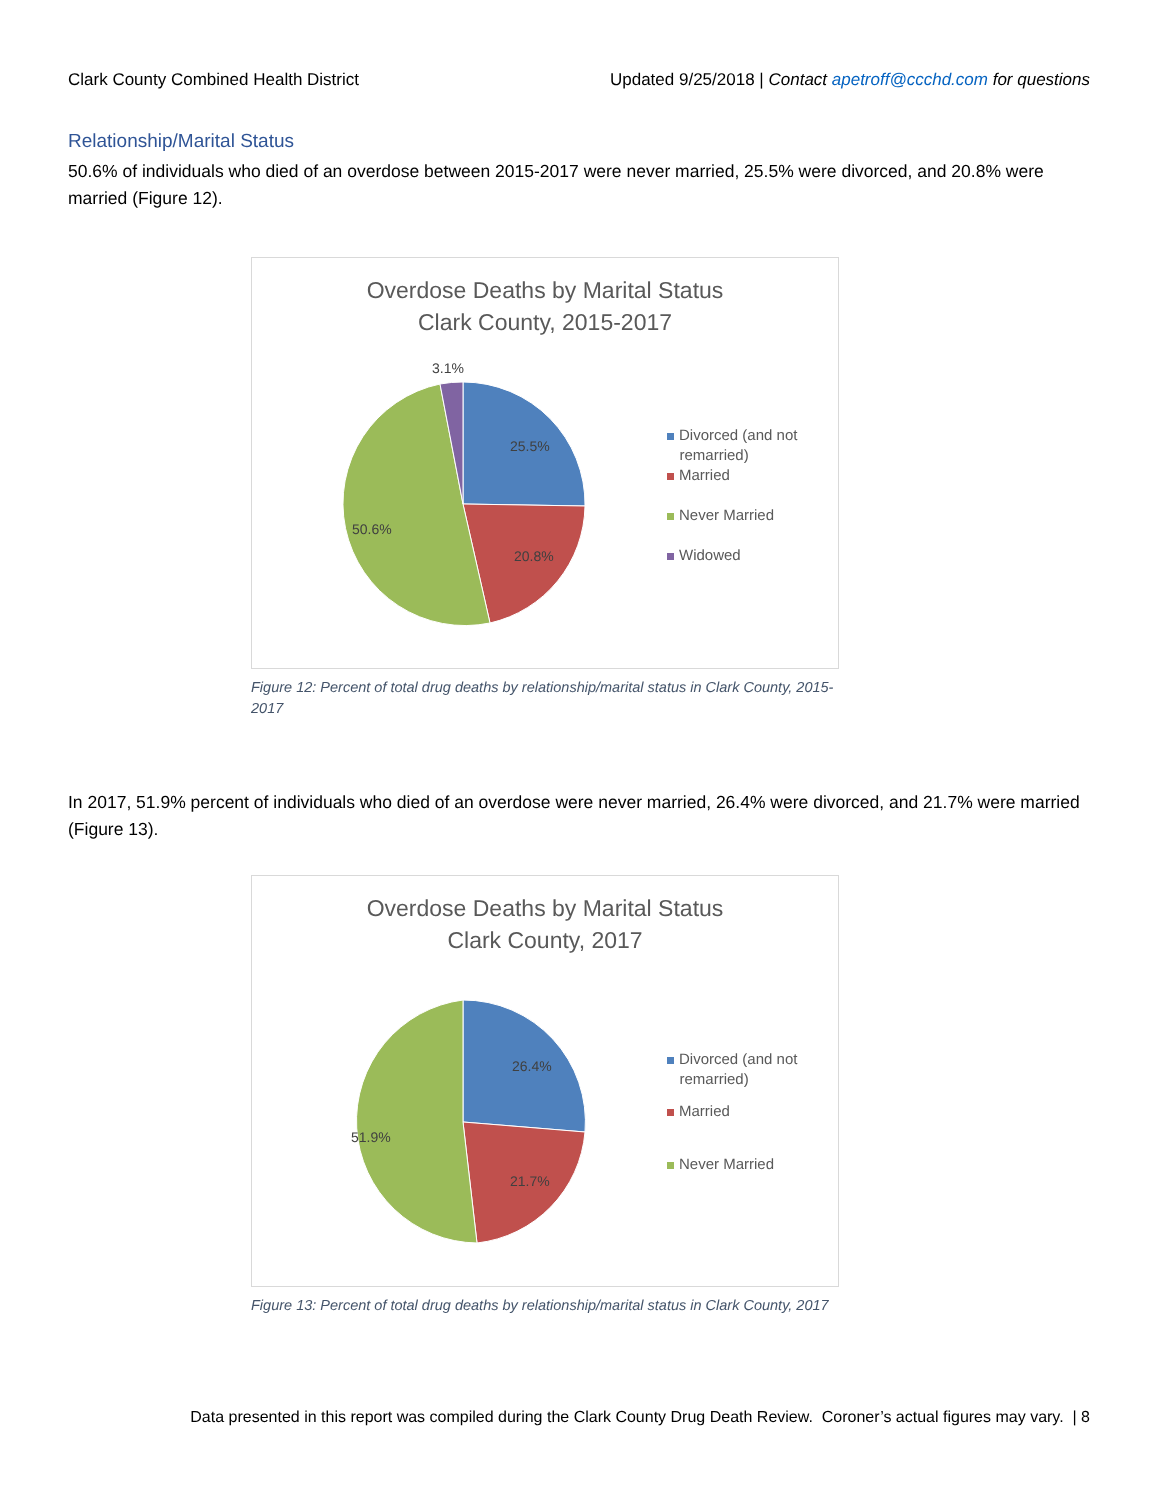Clark County Combined Health District Updated 9/25/2018 | Contact apetroff@ccchd.com for questions
Relationship/Marital Status
50.6% of individuals who died of an overdose between 2015-2017 were never married, 25.5% were divorced, and 20.8% were married (Figure 12).
Overdose Deaths by Marital Status
Clark County, 2015-2017
3.1%
25.5%
50.6%
20.8%
Divorced (and not
remarried)
Married
Never Married
Widowed
Figure 12: Percent of total drug deaths by relationship/marital status in Clark County, 2015-2017
In 2017, 51.9% percent of individuals who died of an overdose were never married, 26.4% were divorced, and 21.7% were married (Figure 13).
Overdose Deaths by Marital Status
Clark County, 2017
26.4%
51.9%
21.7%
Divorced (and not
remarried)
Married
Never Married
Figure 13: Percent of total drug deaths by relationship/marital status in Clark County, 2017
Data presented in this report was compiled during the Clark County Drug Death Review. Coroner’s actual figures may vary. | 8